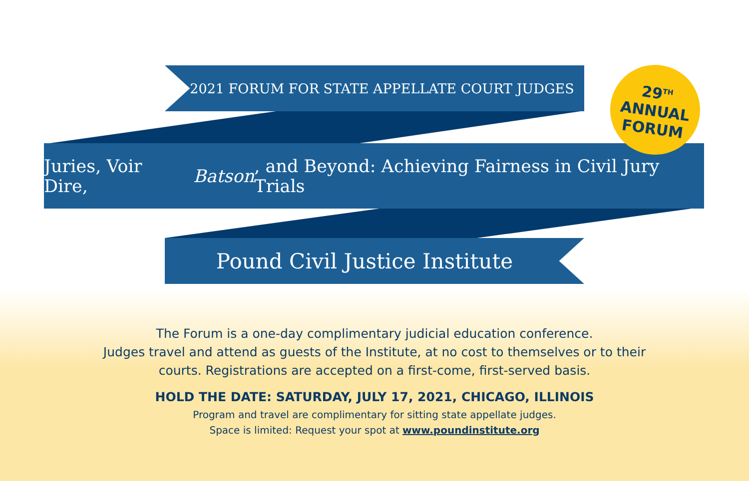2021 FORUM FOR STATE APPELLATE COURT JUDGES
Juries, Voir Dire, Batson, and Beyond: Achieving Fairness in Civil Jury Trials
29<sup>TH</sup>
ANNUAL
FORUM
Pound Civil Justice Institute
The Forum is a one-day complimentary judicial education conference.
Judges travel and attend as guests of the Institute, at no cost to themselves or to their
courts. Registrations are accepted on a first-come, first-served basis.
HOLD THE DATE: SATURDAY, JULY 17, 2021, CHICAGO, ILLINOIS
Program and travel are complimentary for sitting state appellate judges.
Space is limited: Request your spot at www.poundinstitute.org